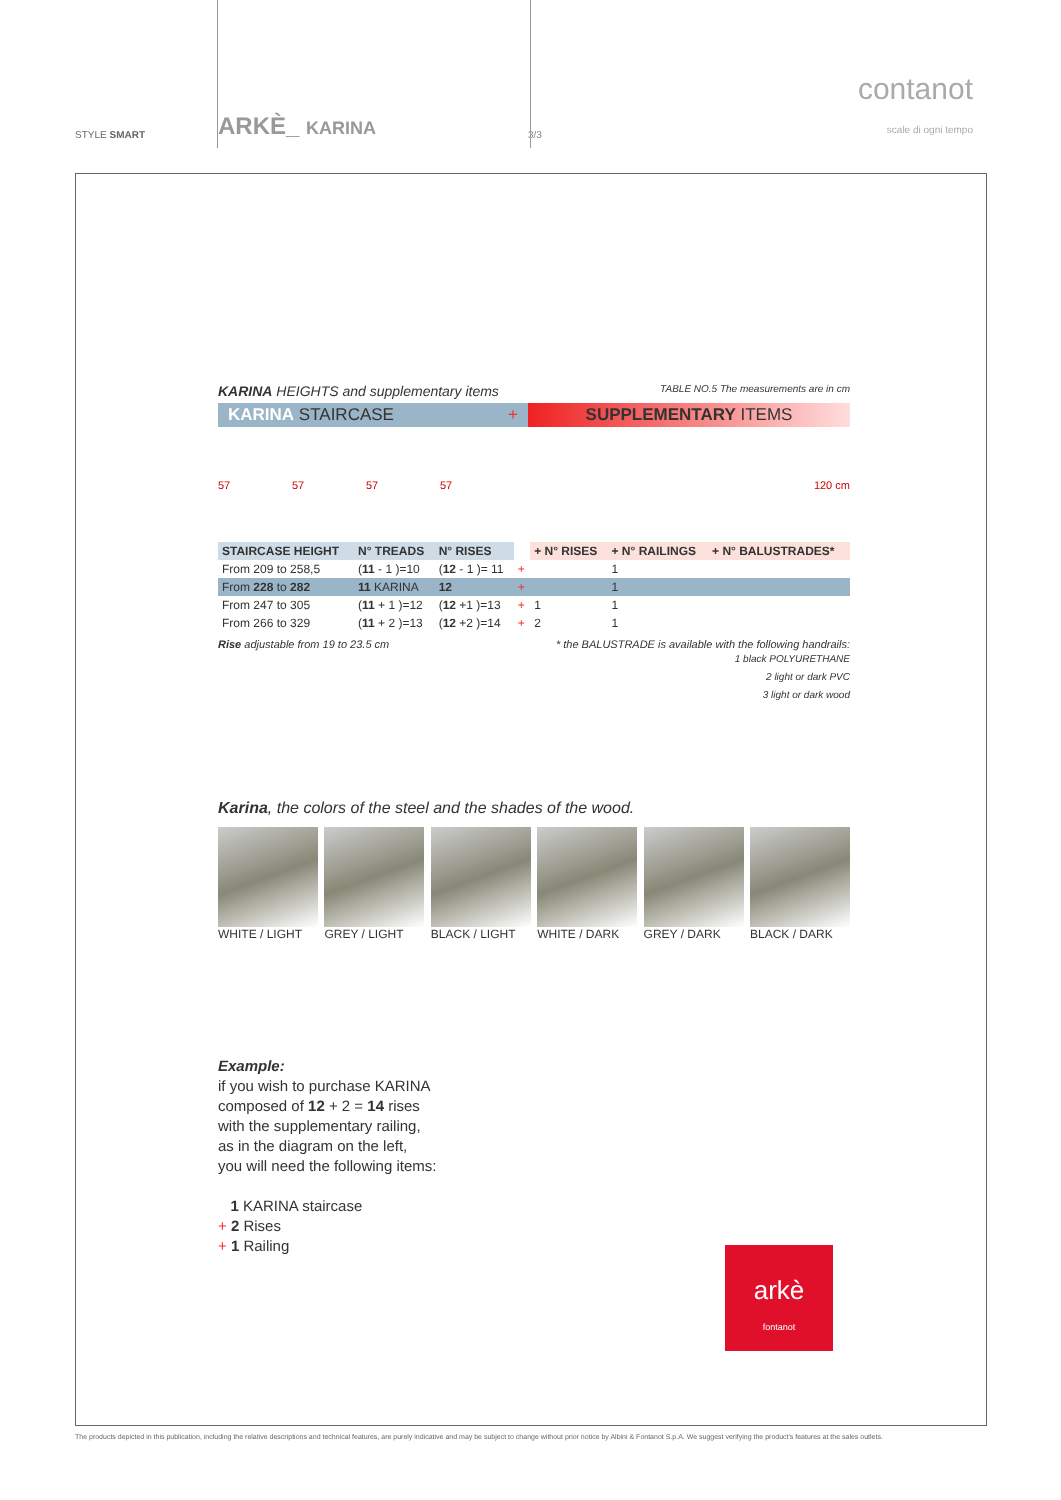STYLE SMART
ARKÈ_ KARINA
3/3
contanot
scale di ogni tempo
KARINA HEIGHTS and supplementary items TABLE NO.5 The measurements are in cm
KARINA STAIRCASE + SUPPLEMENTARY ITEMS
57 57 57 57 120 cm
| STAIRCASE HEIGHT | N° TREADS | N° RISES | | + N° RISES | + N° RAILINGS | + N° BALUSTRADES* |
| --- | --- | --- | --- | --- | --- | --- |
| From 209 to 258,5 | ( 11 - 1 )=10 | ( 12 - 1 )= 11 | + | | 1 | |
| From 228 to 282 | 11 KARINA | 12 | + | | 1 | |
| From 247 to 305 | ( 11 + 1 )=12 | ( 12 +1 )=13 | + | 1 | 1 | |
| From 266 to 329 | ( 11 + 2 )=13 | ( 12 +2 )=14 | + | 2 | 1 | |
Rise adjustable from 19 to 23.5 cm * the BALUSTRADE is available with the following handrails:
1 black POLYURETHANE
2 light or dark PVC
3 light or dark wood
Karina, the colors of the steel and the shades of the wood.
WHITE / LIGHT GREY / LIGHT BLACK / LIGHT WHITE / DARK GREY / DARK BLACK / DARK
Example:
if you wish to purchase KARINA
composed of 12 + 2 = 14 rises
with the supplementary railing,
as in the diagram on the left,
you will need the following items:
1 KARINA staircase
+ 2 Rises
+ 1 Railing
arkè
fontanot
The products depicted in this publication, including the relative descriptions and technical features, are purely indicative and may be subject to change without prior notice by Albini & Fontanot S.p.A. We suggest verifying the product's features at the sales outlets.